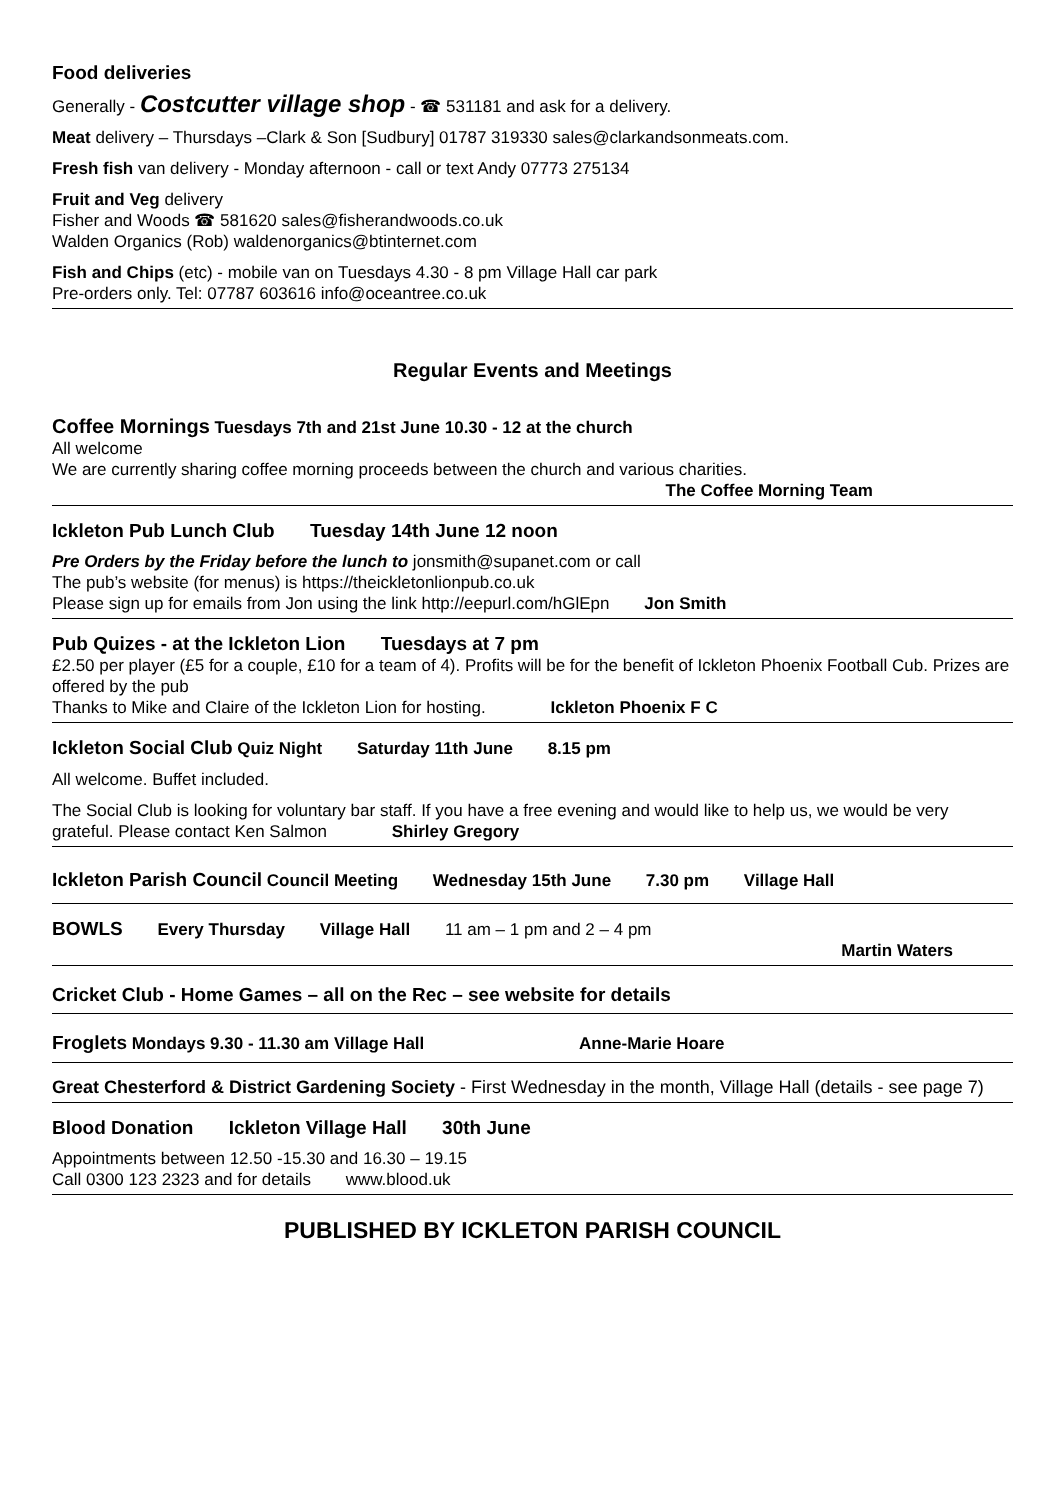Food deliveries
Generally - Costcutter village shop - ☎ 531181 and ask for a delivery.
Meat delivery – Thursdays –Clark & Son [Sudbury] 01787 319330 sales@clarkandsonmeats.com.
Fresh fish van delivery - Monday afternoon - call or text Andy 07773 275134
Fruit and Veg delivery
Fisher and Woods ☎ 581620 sales@fisherandwoods.co.uk
Walden Organics (Rob) waldenorganics@btinternet.com
Fish and Chips (etc) - mobile van on Tuesdays 4.30 - 8 pm Village Hall car park
Pre-orders only. Tel: 07787 603616 info@oceantree.co.uk
Regular Events and Meetings
Coffee Mornings Tuesdays 7th and 21st June 10.30 - 12 at the church
All welcome
We are currently sharing coffee morning proceeds between the church and various charities.
The Coffee Morning Team
Ickleton Pub Lunch Club Tuesday 14th June 12 noon
Pre Orders by the Friday before the lunch to jonsmith@supanet.com or call
The pub’s website (for menus) is https://theickletonlionpub.co.uk
Please sign up for emails from Jon using the link http://eepurl.com/hGlEpn Jon Smith
Pub Quizes - at the Ickleton Lion Tuesdays at 7 pm
£2.50 per player (£5 for a couple, £10 for a team of 4). Profits will be for the benefit of Ickleton Phoenix Football Cub. Prizes are offered by the pub
Thanks to Mike and Claire of the Ickleton Lion for hosting. Ickleton Phoenix F C
Ickleton Social Club Quiz Night Saturday 11th June 8.15 pm
All welcome. Buffet included.
The Social Club is looking for voluntary bar staff. If you have a free evening and would like to help us, we would be very grateful. Please contact Ken Salmon Shirley Gregory
Ickleton Parish Council Council Meeting Wednesday 15th June 7.30 pm Village Hall
BOWLS Every Thursday Village Hall 11 am – 1 pm and 2 – 4 pm
Martin Waters
Cricket Club - Home Games – all on the Rec – see website for details
Froglets Mondays 9.30 - 11.30 am Village Hall Anne-Marie Hoare
Great Chesterford & District Gardening Society - First Wednesday in the month, Village Hall (details - see page 7)
Blood Donation Ickleton Village Hall 30th June
Appointments between 12.50 -15.30 and 16.30 – 19.15
Call 0300 123 2323 and for details www.blood.uk
PUBLISHED BY ICKLETON PARISH COUNCIL